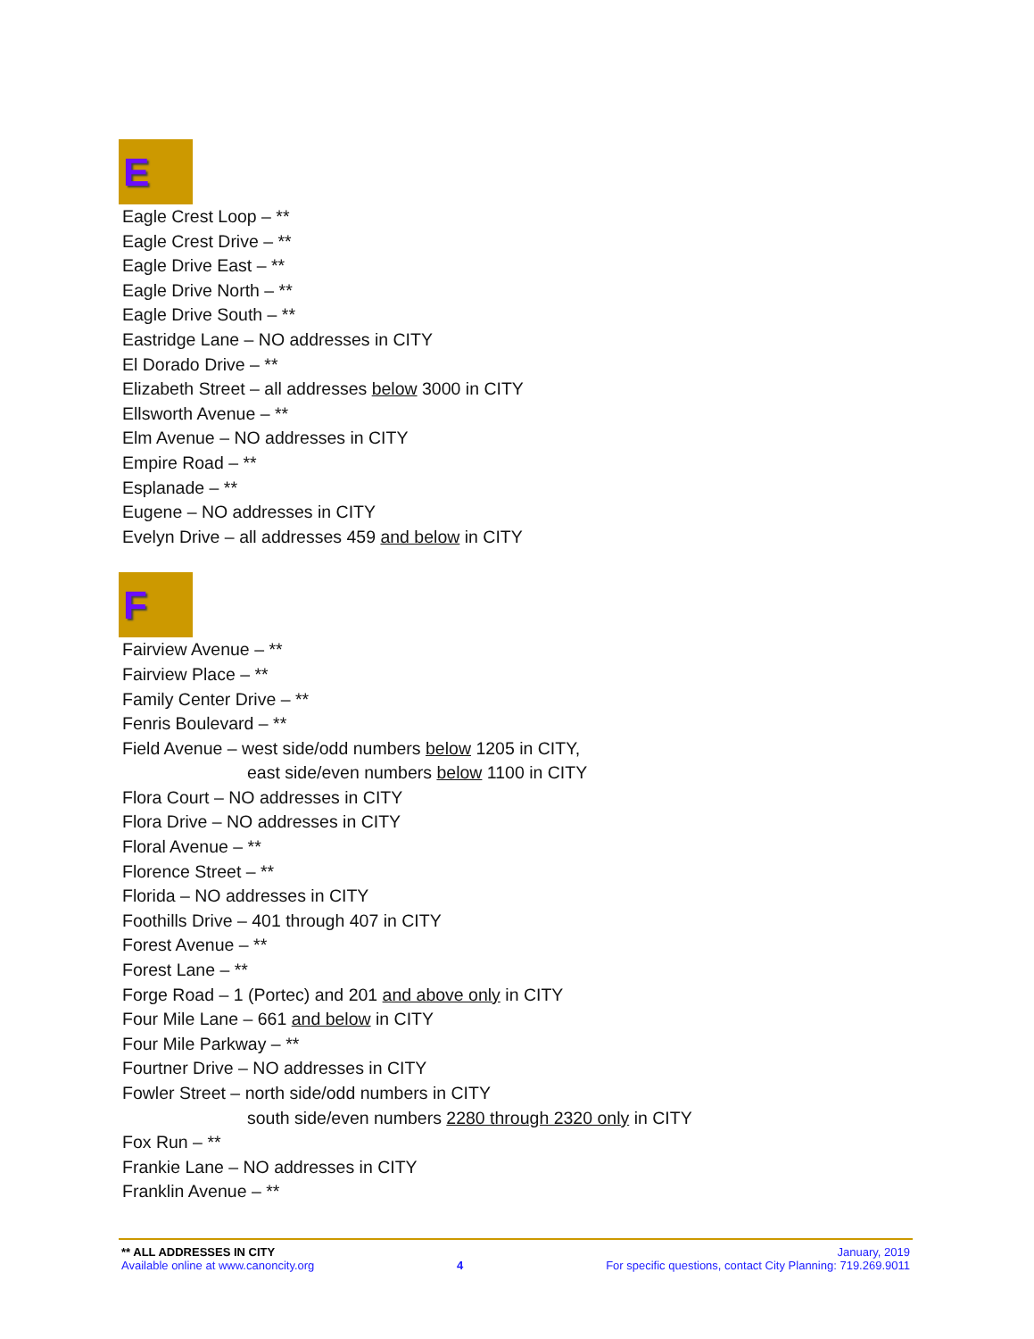E
Eagle Crest Loop – **
Eagle Crest Drive – **
Eagle Drive East – **
Eagle Drive North – **
Eagle Drive South – **
Eastridge Lane – NO addresses in CITY
El Dorado Drive – **
Elizabeth Street – all addresses below 3000 in CITY
Ellsworth Avenue – **
Elm Avenue – NO addresses in CITY
Empire Road – **
Esplanade – **
Eugene – NO addresses in CITY
Evelyn Drive – all addresses 459 and below in CITY
F
Fairview Avenue – **
Fairview Place – **
Family Center Drive – **
Fenris Boulevard – **
Field Avenue – west side/odd numbers below 1205 in CITY,
east side/even numbers below 1100 in CITY
Flora Court – NO addresses in CITY
Flora Drive – NO addresses in CITY
Floral Avenue – **
Florence Street – **
Florida – NO addresses in CITY
Foothills Drive – 401 through 407 in CITY
Forest Avenue – **
Forest Lane – **
Forge Road – 1 (Portec) and 201 and above only in CITY
Four Mile Lane – 661 and below in CITY
Four Mile Parkway – **
Fourtner Drive – NO addresses in CITY
Fowler Street – north side/odd numbers in CITY
south side/even numbers 2280 through 2320 only in CITY
Fox Run – **
Frankie Lane – NO addresses in CITY
Franklin Avenue – **
** ALL ADDRESSES IN CITY January, 2019
Available online at www.canoncity.org 4 For specific questions, contact City Planning: 719.269.9011